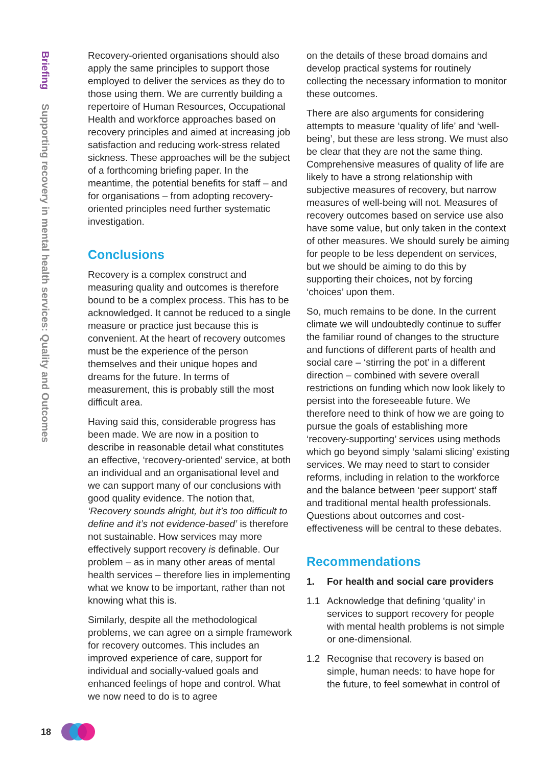Briefing Supporting recovery in mental health services: Quality and Outcomes
Recovery-oriented organisations should also apply the same principles to support those employed to deliver the services as they do to those using them. We are currently building a repertoire of Human Resources, Occupational Health and workforce approaches based on recovery principles and aimed at increasing job satisfaction and reducing work-stress related sickness. These approaches will be the subject of a forthcoming briefing paper. In the meantime, the potential benefits for staff – and for organisations – from adopting recovery-oriented principles need further systematic investigation.
Conclusions
Recovery is a complex construct and measuring quality and outcomes is therefore bound to be a complex process. This has to be acknowledged. It cannot be reduced to a single measure or practice just because this is convenient. At the heart of recovery outcomes must be the experience of the person themselves and their unique hopes and dreams for the future. In terms of measurement, this is probably still the most difficult area.
Having said this, considerable progress has been made. We are now in a position to describe in reasonable detail what constitutes an effective, ‘recovery-oriented’ service, at both an individual and an organisational level and we can support many of our conclusions with good quality evidence. The notion that, ‘Recovery sounds alright, but it’s too difficult to define and it’s not evidence-based’ is therefore not sustainable. How services may more effectively support recovery is definable. Our problem – as in many other areas of mental health services – therefore lies in implementing what we know to be important, rather than not knowing what this is.
Similarly, despite all the methodological problems, we can agree on a simple framework for recovery outcomes. This includes an improved experience of care, support for individual and socially-valued goals and enhanced feelings of hope and control. What we now need to do is to agree
on the details of these broad domains and develop practical systems for routinely collecting the necessary information to monitor these outcomes.
There are also arguments for considering attempts to measure ‘quality of life’ and ‘well-being’, but these are less strong. We must also be clear that they are not the same thing. Comprehensive measures of quality of life are likely to have a strong relationship with subjective measures of recovery, but narrow measures of well-being will not. Measures of recovery outcomes based on service use also have some value, but only taken in the context of other measures. We should surely be aiming for people to be less dependent on services, but we should be aiming to do this by supporting their choices, not by forcing ‘choices’ upon them.
So, much remains to be done. In the current climate we will undoubtedly continue to suffer the familiar round of changes to the structure and functions of different parts of health and social care – ‘stirring the pot’ in a different direction – combined with severe overall restrictions on funding which now look likely to persist into the foreseeable future. We therefore need to think of how we are going to pursue the goals of establishing more ‘recovery-supporting’ services using methods which go beyond simply ‘salami slicing’ existing services. We may need to start to consider reforms, including in relation to the workforce and the balance between ‘peer support’ staff and traditional mental health professionals. Questions about outcomes and cost-effectiveness will be central to these debates.
Recommendations
1. For health and social care providers
1.1 Acknowledge that defining ‘quality’ in services to support recovery for people with mental health problems is not simple or one-dimensional.
1.2 Recognise that recovery is based on simple, human needs: to have hope for the future, to feel somewhat in control of
18